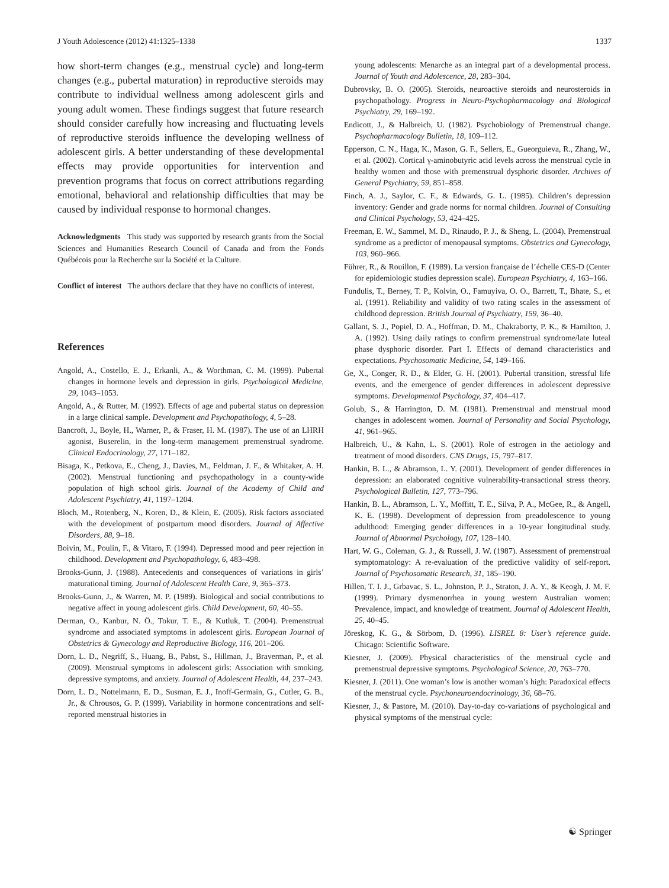J Youth Adolescence (2012) 41:1325–1338 1337
how short-term changes (e.g., menstrual cycle) and long-term changes (e.g., pubertal maturation) in reproductive steroids may contribute to individual wellness among adolescent girls and young adult women. These findings suggest that future research should consider carefully how increasing and fluctuating levels of reproductive steroids influence the developing wellness of adolescent girls. A better understanding of these developmental effects may provide opportunities for intervention and prevention programs that focus on correct attributions regarding emotional, behavioral and relationship difficulties that may be caused by individual response to hormonal changes.
Acknowledgments This study was supported by research grants from the Social Sciences and Humanities Research Council of Canada and from the Fonds Québécois pour la Recherche sur la Société et la Culture.
Conflict of interest The authors declare that they have no conflicts of interest.
References
Angold, A., Costello, E. J., Erkanli, A., & Worthman, C. M. (1999). Pubertal changes in hormone levels and depression in girls. Psychological Medicine, 29, 1043–1053.
Angold, A., & Rutter, M. (1992). Effects of age and pubertal status on depression in a large clinical sample. Development and Psychopathology, 4, 5–28.
Bancroft, J., Boyle, H., Warner, P., & Fraser, H. M. (1987). The use of an LHRH agonist, Buserelin, in the long-term management premenstrual syndrome. Clinical Endocrinology, 27, 171–182.
Bisaga, K., Petkova, E., Cheng, J., Davies, M., Feldman, J. F., & Whitaker, A. H. (2002). Menstrual functioning and psychopathology in a county-wide population of high school girls. Journal of the Academy of Child and Adolescent Psychiatry, 41, 1197–1204.
Bloch, M., Rotenberg, N., Koren, D., & Klein, E. (2005). Risk factors associated with the development of postpartum mood disorders. Journal of Affective Disorders, 88, 9–18.
Boivin, M., Poulin, F., & Vitaro, F. (1994). Depressed mood and peer rejection in childhood. Development and Psychopathology, 6, 483–498.
Brooks-Gunn, J. (1988). Antecedents and consequences of variations in girls’ maturational timing. Journal of Adolescent Health Care, 9, 365–373.
Brooks-Gunn, J., & Warren, M. P. (1989). Biological and social contributions to negative affect in young adolescent girls. Child Development, 60, 40–55.
Derman, O., Kanbur, N. Ö., Tokur, T. E., & Kutluk, T. (2004). Premenstrual syndrome and associated symptoms in adolescent girls. European Journal of Obstetrics & Gynecology and Reproductive Biology, 116, 201–206.
Dorn, L. D., Negriff, S., Huang, B., Pabst, S., Hillman, J., Braverman, P., et al. (2009). Menstrual symptoms in adolescent girls: Association with smoking, depressive symptoms, and anxiety. Journal of Adolescent Health, 44, 237–243.
Dorn, L. D., Nottelmann, E. D., Susman, E. J., Inoff-Germain, G., Cutler, G. B., Jr., & Chrousos, G. P. (1999). Variability in hormone concentrations and self-reported menstrual histories in
young adolescents: Menarche as an integral part of a developmental process. Journal of Youth and Adolescence, 28, 283–304.
Dubrovsky, B. O. (2005). Steroids, neuroactive steroids and neurosteroids in psychopathology. Progress in Neuro-Psychopharmacology and Biological Psychiatry, 29, 169–192.
Endicott, J., & Halbreich, U. (1982). Psychobiology of Premenstrual change. Psychopharmacology Bulletin, 18, 109–112.
Epperson, C. N., Haga, K., Mason, G. F., Sellers, E., Gueorguieva, R., Zhang, W., et al. (2002). Cortical γ-aminobutyric acid levels across the menstrual cycle in healthy women and those with premenstrual dysphoric disorder. Archives of General Psychiatry, 59, 851–858.
Finch, A. J., Saylor, C. F., & Edwards, G. L. (1985). Children’s depression inventory: Gender and grade norms for normal children. Journal of Consulting and Clinical Psychology, 53, 424–425.
Freeman, E. W., Sammel, M. D., Rinaudo, P. J., & Sheng, L. (2004). Premenstrual syndrome as a predictor of menopausal symptoms. Obstetrics and Gynecology, 103, 960–966.
Führer, R., & Rouillon, F. (1989). La version française de l’échelle CES-D (Center for epidemiologic studies depression scale). European Psychiatry, 4, 163–166.
Fundulis, T., Berney, T. P., Kolvin, O., Famuyiva, O. O., Barrett, T., Bhate, S., et al. (1991). Reliability and validity of two rating scales in the assessment of childhood depression. British Journal of Psychiatry, 159, 36–40.
Gallant, S. J., Popiel, D. A., Hoffman, D. M., Chakraborty, P. K., & Hamilton, J. A. (1992). Using daily ratings to confirm premenstrual syndrome/late luteal phase dysphoric disorder. Part I. Effects of demand characteristics and expectations. Psychosomatic Medicine, 54, 149–166.
Ge, X., Conger, R. D., & Elder, G. H. (2001). Pubertal transition, stressful life events, and the emergence of gender differences in adolescent depressive symptoms. Developmental Psychology, 37, 404–417.
Golub, S., & Harrington, D. M. (1981). Premenstrual and menstrual mood changes in adolescent women. Journal of Personality and Social Psychology, 41, 961–965.
Halbreich, U., & Kahn, L. S. (2001). Role of estrogen in the aetiology and treatment of mood disorders. CNS Drugs, 15, 797–817.
Hankin, B. L., & Abramson, L. Y. (2001). Development of gender differences in depression: an elaborated cognitive vulnerability-transactional stress theory. Psychological Bulletin, 127, 773–796.
Hankin, B. L., Abramson, L. Y., Moffitt, T. E., Silva, P. A., McGee, R., & Angell, K. E. (1998). Development of depression from preadolescence to young adulthood: Emerging gender differences in a 10-year longitudinal study. Journal of Abnormal Psychology, 107, 128–140.
Hart, W. G., Coleman, G. J., & Russell, J. W. (1987). Assessment of premenstrual symptomatology: A re-evaluation of the predictive validity of self-report. Journal of Psychosomatic Research, 31, 185–190.
Hillen, T. I. J., Grbavac, S. L., Johnston, P. J., Straton, J. A. Y., & Keogh, J. M. F. (1999). Primary dysmenorrhea in young western Australian women: Prevalence, impact, and knowledge of treatment. Journal of Adolescent Health, 25, 40–45.
Jöreskog, K. G., & Sörbom, D. (1996). LISREL 8: User’s reference guide. Chicago: Scientific Software.
Kiesner, J. (2009). Physical characteristics of the menstrual cycle and premenstrual depressive symptoms. Psychological Science, 20, 763–770.
Kiesner, J. (2011). One woman’s low is another woman’s high: Paradoxical effects of the menstrual cycle. Psychoneuroendocrinology, 36, 68–76.
Kiesner, J., & Pastore, M. (2010). Day-to-day co-variations of psychological and physical symptoms of the menstrual cycle:
☯ Springer